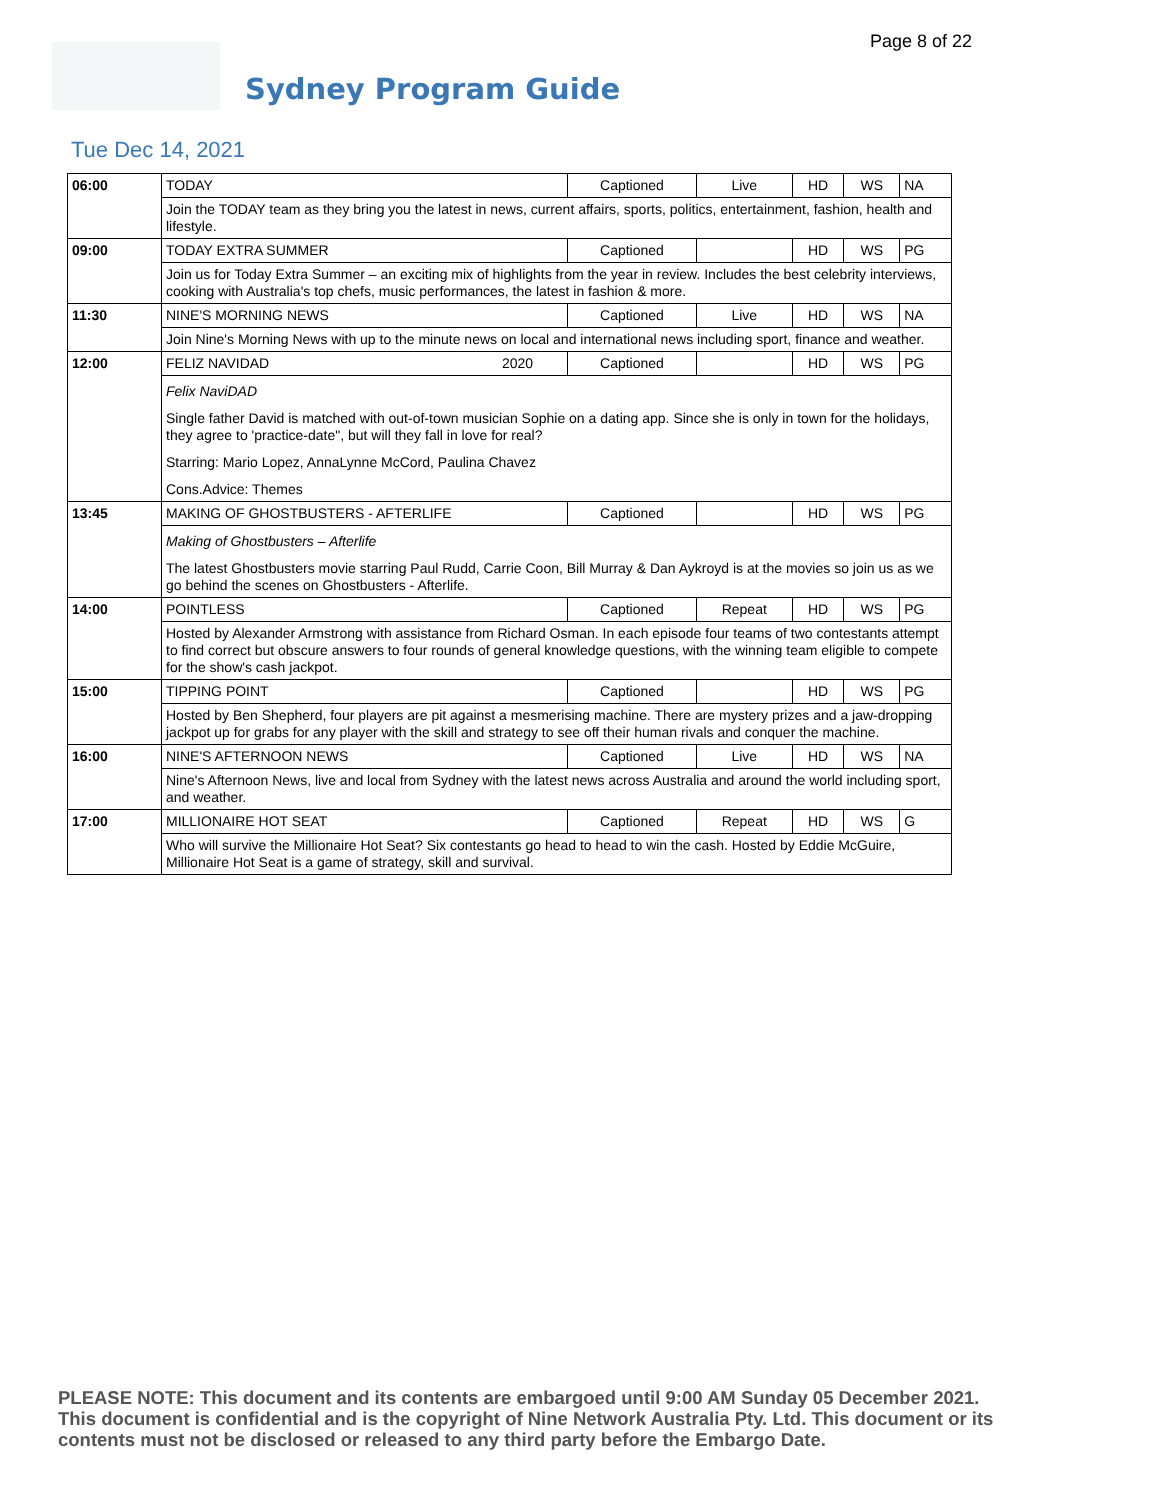Page 8 of 22
Sydney Program Guide
Tue Dec 14, 2021
| 06:00 | TODAY | Captioned | Live | HD | WS | NA |
| | Join the TODAY team as they bring you the latest in news, current affairs, sports, politics, entertainment, fashion, health and lifestyle. | | | | | |
| 09:00 | TODAY EXTRA SUMMER | Captioned | | HD | WS | PG |
| | Join us for Today Extra Summer – an exciting mix of highlights from the year in review. Includes the best celebrity interviews, cooking with Australia's top chefs, music performances, the latest in fashion & more. | | | | | |
| 11:30 | NINE'S MORNING NEWS | Captioned | Live | HD | WS | NA |
| | Join Nine's Morning News with up to the minute news on local and international news including sport, finance and weather. | | | | | |
| 12:00 | FELIZ NAVIDAD 2020 | Captioned | | HD | WS | PG |
| | Felix NaviDAD Single father David is matched with out-of-town musician Sophie on a dating app. Since she is only in town for the holidays, they agree to 'practice-date", but will they fall in love for real? Starring: Mario Lopez, AnnaLynne McCord, Paulina Chavez Cons.Advice: Themes | | | | | |
| 13:45 | MAKING OF GHOSTBUSTERS - AFTERLIFE | Captioned | | HD | WS | PG |
| | Making of Ghostbusters – Afterlife The latest Ghostbusters movie starring Paul Rudd, Carrie Coon, Bill Murray & Dan Aykroyd is at the movies so join us as we go behind the scenes on Ghostbusters - Afterlife. | | | | | |
| 14:00 | POINTLESS | Captioned | Repeat | HD | WS | PG |
| | Hosted by Alexander Armstrong with assistance from Richard Osman. In each episode four teams of two contestants attempt to find correct but obscure answers to four rounds of general knowledge questions, with the winning team eligible to compete for the show's cash jackpot. | | | | | |
| 15:00 | TIPPING POINT | Captioned | | HD | WS | PG |
| | Hosted by Ben Shepherd, four players are pit against a mesmerising machine. There are mystery prizes and a jaw-dropping jackpot up for grabs for any player with the skill and strategy to see off their human rivals and conquer the machine. | | | | | |
| 16:00 | NINE'S AFTERNOON NEWS | Captioned | Live | HD | WS | NA |
| | Nine's Afternoon News, live and local from Sydney with the latest news across Australia and around the world including sport, and weather. | | | | | |
| 17:00 | MILLIONAIRE HOT SEAT | Captioned | Repeat | HD | WS | G |
| | Who will survive the Millionaire Hot Seat? Six contestants go head to head to win the cash. Hosted by Eddie McGuire, Millionaire Hot Seat is a game of strategy, skill and survival. | | | | | |
PLEASE NOTE: This document and its contents are embargoed until 9:00 AM Sunday 05 December 2021. This document is confidential and is the copyright of Nine Network Australia Pty. Ltd. This document or its contents must not be disclosed or released to any third party before the Embargo Date.